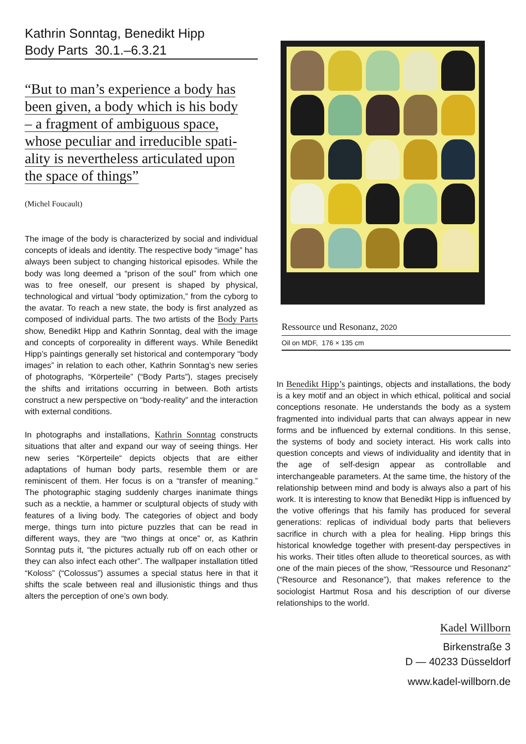Kathrin Sonntag, Benedikt Hipp
Body Parts 30.1.–6.3.21
“But to man’s experience a body has
been given, a body which is his body
– a fragment of ambiguous space,
whose peculiar and irreducible spati-
ality is nevertheless articulated upon
the space of things”
(Michel Foucault)
The image of the body is characterized by social and individual concepts of ideals and identity. The respective body “image” has always been subject to changing historical episodes. While the body was long deemed a “prison of the soul” from which one was to free oneself, our present is shaped by physical, technological and virtual “body optimization,” from the cyborg to the avatar. To reach a new state, the body is first analyzed as composed of individual parts. The two artists of the Body Parts show, Benedikt Hipp and Kathrin Sonntag, deal with the image and concepts of corporeality in different ways. While Benedikt Hipp’s paintings generally set historical and contemporary “body images” in relation to each other, Kathrin Sonntag’s new series of photographs, “Körperteile” (“Body Parts”), stages precisely the shifts and irritations occurring in between. Both artists construct a new perspective on “body-reality” and the interaction with external conditions.
In photographs and installations, Kathrin Sonntag constructs situations that alter and expand our way of seeing things. Her new series “Körperteile“ depicts objects that are either adaptations of human body parts, resemble them or are reminiscent of them. Her focus is on a “transfer of meaning.” The photographic staging suddenly charges inanimate things such as a necktie, a hammer or sculptural objects of study with features of a living body. The categories of object and body merge, things turn into picture puzzles that can be read in different ways, they are “two things at once” or, as Kathrin Sonntag puts it, “the pictures actually rub off on each other or they can also infect each other”. The wallpaper installation titled “Koloss” (“Colossus”) assumes a special status here in that it shifts the scale between real and illusionistic things and thus alters the perception of one’s own body.
Ressource und Resonanz, 2020
Oil on MDF, 176 × 135 cm
In Benedikt Hipp’s paintings, objects and installations, the body is a key motif and an object in which ethical, political and social conceptions resonate. He understands the body as a system fragmented into individual parts that can always appear in new forms and be influenced by external conditions. In this sense, the systems of body and society interact. His work calls into question concepts and views of individuality and identity that in the age of self-design appear as controllable and interchangeable parameters. At the same time, the history of the relationship between mind and body is always also a part of his work. It is interesting to know that Benedikt Hipp is influenced by the votive offerings that his family has produced for several generations: replicas of individual body parts that believers sacrifice in church with a plea for healing. Hipp brings this historical knowledge together with present-day perspectives in his works. Their titles often allude to theoretical sources, as with one of the main pieces of the show, “Ressource und Resonanz” (“Resource and Resonance”), that makes reference to the sociologist Hartmut Rosa and his description of our diverse relationships to the world.
Kadel Willborn
Birkenstraße 3
D — 40233 Düsseldorf
www.kadel-willborn.de